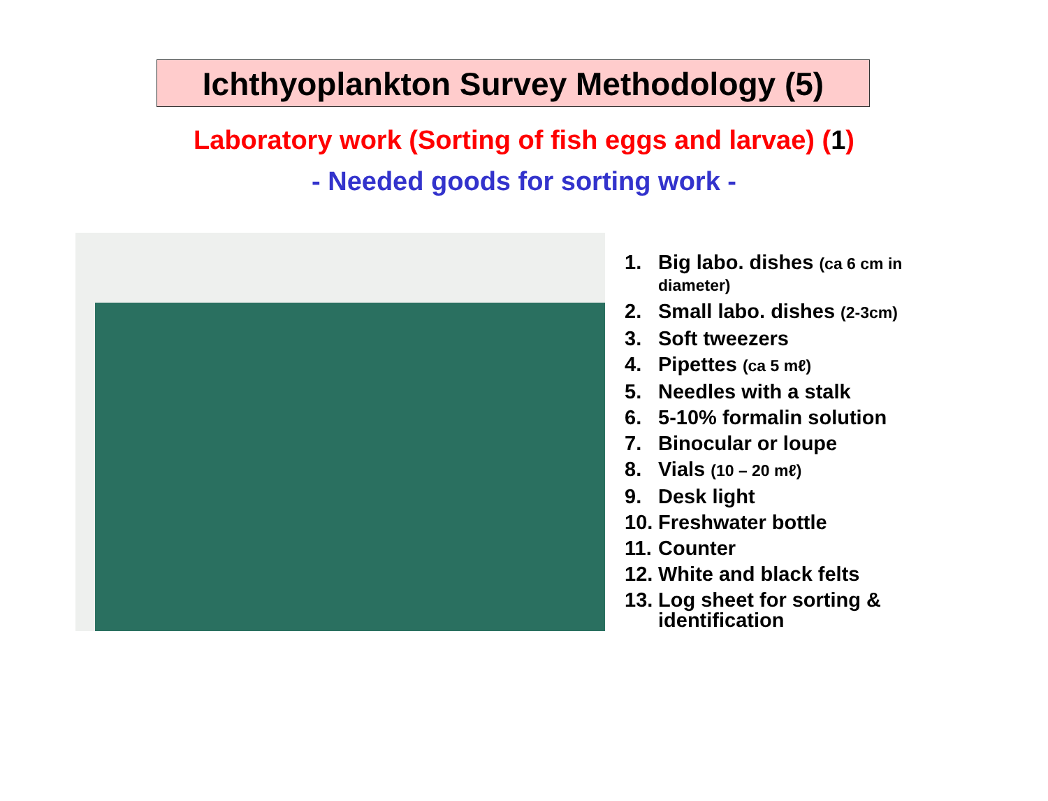Ichthyoplankton Survey Methodology (5)
Laboratory work (Sorting of fish eggs and larvae) (1)
- Needed goods for sorting work -
1. Big labo. dishes (ca 6 cm in diameter)
2. Small labo. dishes (2-3cm)
3. Soft tweezers
4. Pipettes (ca 5 mℓ)
5. Needles with a stalk
6. 5-10% formalin solution
7. Binocular or loupe
8. Vials (10 – 20 mℓ)
9. Desk light
10. Freshwater bottle
11. Counter
12. White and black felts
13. Log sheet for sorting & identification